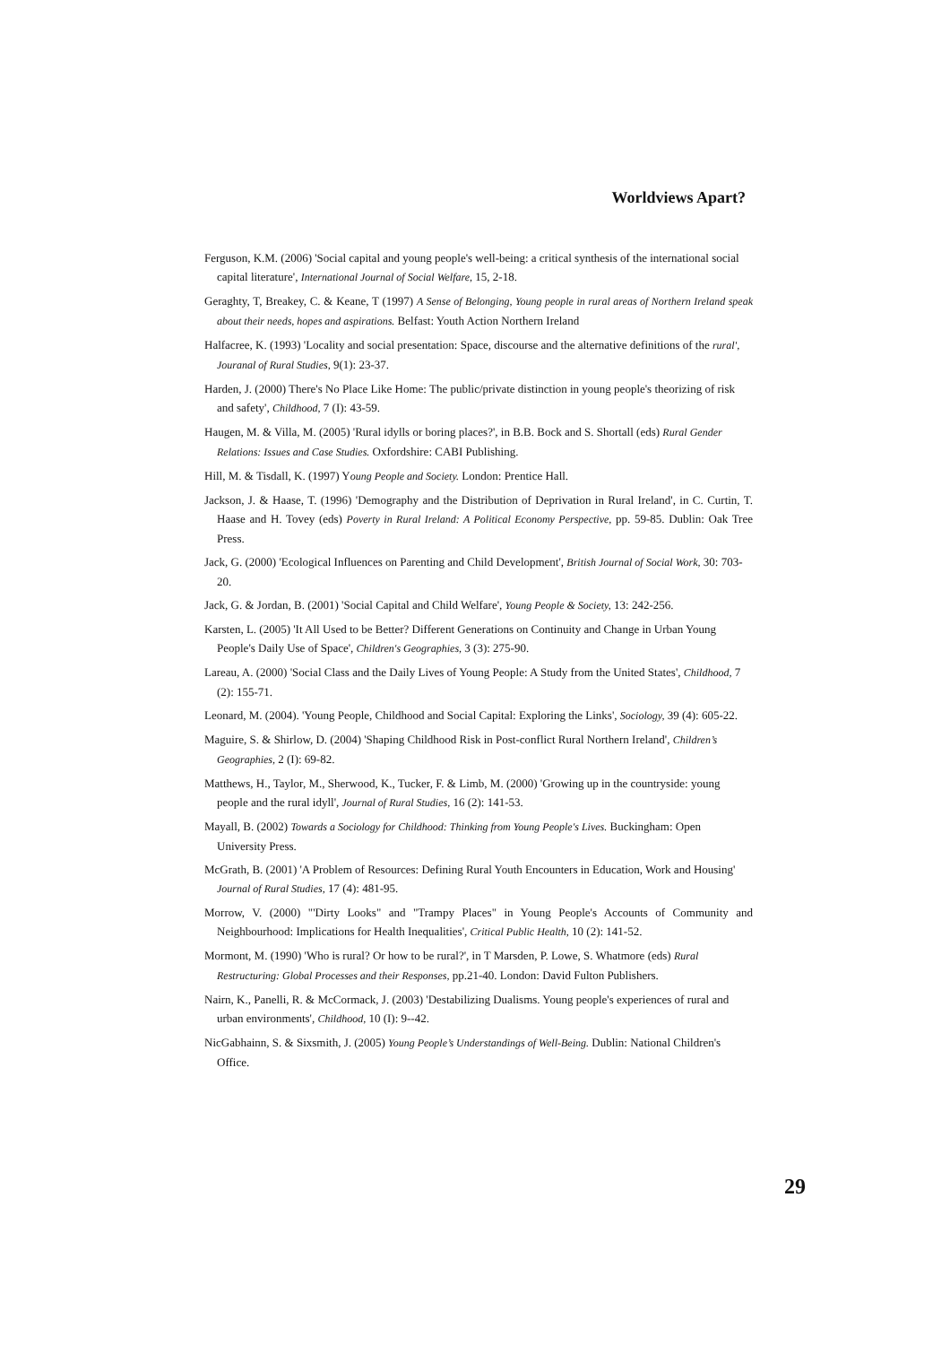Worldviews Apart?
Ferguson, K.M. (2006) 'Social capital and young people's well-being: a critical synthesis of the international social capital literature', International Journal of Social Welfare, 15, 2-18.
Geraghty, T, Breakey, C. & Keane, T (1997) A Sense of Belonging, Young people in rural areas of Northern Ireland speak about their needs, hopes and aspirations. Belfast: Youth Action Northern Ireland
Halfacree, K. (1993) 'Locality and social presentation: Space, discourse and the alternative definitions of the rural', Jouranal of Rural Studies, 9(1): 23-37.
Harden, J. (2000) There's No Place Like Home: The public/private distinction in young people's theorizing of risk and safety', Childhood, 7 (I): 43-59.
Haugen, M. & Villa, M. (2005) 'Rural idylls or boring places?', in B.B. Bock and S. Shortall (eds) Rural Gender Relations: Issues and Case Studies. Oxfordshire: CABI Publishing.
Hill, M. & Tisdall, K. (1997) Young People and Society. London: Prentice Hall.
Jackson, J. & Haase, T. (1996) 'Demography and the Distribution of Deprivation in Rural Ireland', in C. Curtin, T. Haase and H. Tovey (eds) Poverty in Rural Ireland: A Political Economy Perspective, pp. 59-85. Dublin: Oak Tree Press.
Jack, G. (2000) 'Ecological Influences on Parenting and Child Development', British Journal of Social Work, 30: 703-20.
Jack, G. & Jordan, B. (2001) 'Social Capital and Child Welfare', Young People & Society, 13: 242-256.
Karsten, L. (2005) 'It All Used to be Better? Different Generations on Continuity and Change in Urban Young People's Daily Use of Space', Children's Geographies, 3 (3): 275-90.
Lareau, A. (2000) 'Social Class and the Daily Lives of Young People: A Study from the United States', Childhood, 7 (2): 155-71.
Leonard, M. (2004). 'Young People, Childhood and Social Capital: Exploring the Links', Sociology, 39 (4): 605-22.
Maguire, S. & Shirlow, D. (2004) 'Shaping Childhood Risk in Post-conflict Rural Northern Ireland', Children’s Geographies, 2 (I): 69-82.
Matthews, H., Taylor, M., Sherwood, K., Tucker, F. & Limb, M. (2000) 'Growing up in the countryside: young people and the rural idyll', Journal of Rural Studies, 16 (2): 141-53.
Mayall, B. (2002) Towards a Sociology for Childhood: Thinking from Young People's Lives. Buckingham: Open University Press.
McGrath, B. (2001) 'A Problem of Resources: Defining Rural Youth Encounters in Education, Work and Housing' Journal of Rural Studies, 17 (4): 481-95.
Morrow, V. (2000) "'Dirty Looks" and "Trampy Places" in Young People's Accounts of Community and Neighbourhood: Implications for Health Inequalities', Critical Public Health, 10 (2): 141-52.
Mormont, M. (1990) 'Who is rural? Or how to be rural?', in T Marsden, P. Lowe, S. Whatmore (eds) Rural Restructuring: Global Processes and their Responses, pp.21-40. London: David Fulton Publishers.
Nairn, K., Panelli, R. & McCormack, J. (2003) 'Destabilizing Dualisms. Young people's experiences of rural and urban environments', Childhood, 10 (I): 9--42.
NicGabhainn, S. & Sixsmith, J. (2005) Young People’s Understandings of Well-Being. Dublin: National Children's Office.
29